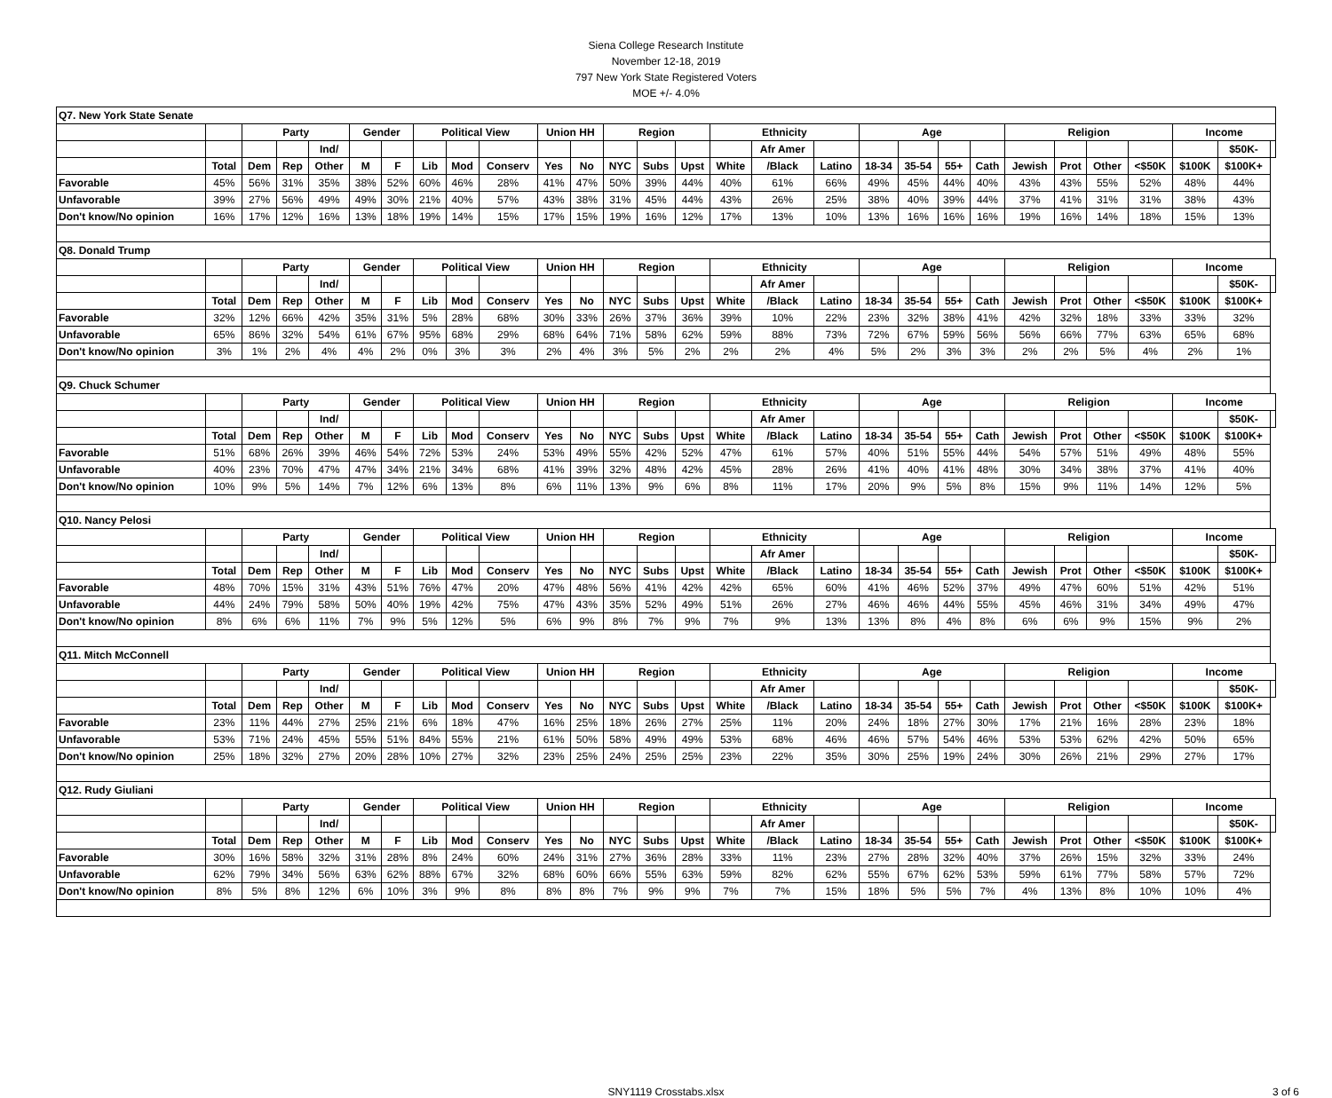Siena College Research Institute
November 12-18, 2019
797 New York State Registered Voters
MOE +/- 4.0%
| Q7. New York State Senate | | | | | | | | | | | | | | | | | | | | | | | | | | | | |
| | | Party | | | Gender | | Political View | | | Union HH | | Region | | | Ethnicity | | | Age | | | | Religion | | | | Income | | |
| | | | | Ind/ | | | | | | | | | | | | Afr Amer | | | | | | | | | | | $50K- | |
| | Total | Dem | Rep | Other | M | F | Lib | Mod | Conserv | Yes | No | NYC | Subs | Upst | White | /Black | Latino | 18-34 | 35-54 | 55+ | Cath | Jewish | Prot | Other | <$50K | $100K | $100K+ | |
| Favorable | 45% | 56% | 31% | 35% | 38% | 52% | 60% | 46% | 28% | 41% | 47% | 50% | 39% | 44% | 40% | 61% | 66% | 49% | 45% | 44% | 40% | 43% | 43% | 55% | 52% | 48% | 44% | |
| Unfavorable | 39% | 27% | 56% | 49% | 49% | 30% | 21% | 40% | 57% | 43% | 38% | 31% | 45% | 44% | 43% | 26% | 25% | 38% | 40% | 39% | 44% | 37% | 41% | 31% | 31% | 38% | 43% | |
| Don't know/No opinion | 16% | 17% | 12% | 16% | 13% | 18% | 19% | 14% | 15% | 17% | 15% | 19% | 16% | 12% | 17% | 13% | 10% | 13% | 16% | 16% | 16% | 19% | 16% | 14% | 18% | 15% | 13% | |
| Q8. Donald Trump | | | | | | | | | | | | | | | | | | | | | | | | | | | | |
| | | Party | | | Gender | | Political View | | | Union HH | | Region | | | Ethnicity | | | Age | | | | Religion | | | | Income | | |
| | | | | Ind/ | | | | | | | | | | | | Afr Amer | | | | | | | | | | | $50K- | |
| | Total | Dem | Rep | Other | M | F | Lib | Mod | Conserv | Yes | No | NYC | Subs | Upst | White | /Black | Latino | 18-34 | 35-54 | 55+ | Cath | Jewish | Prot | Other | <$50K | $100K | $100K+ | |
| Favorable | 32% | 12% | 66% | 42% | 35% | 31% | 5% | 28% | 68% | 30% | 33% | 26% | 37% | 36% | 39% | 10% | 22% | 23% | 32% | 38% | 41% | 42% | 32% | 18% | 33% | 33% | 32% | |
| Unfavorable | 65% | 86% | 32% | 54% | 61% | 67% | 95% | 68% | 29% | 68% | 64% | 71% | 58% | 62% | 59% | 88% | 73% | 72% | 67% | 59% | 56% | 56% | 66% | 77% | 63% | 65% | 68% | |
| Don't know/No opinion | 3% | 1% | 2% | 4% | 4% | 2% | 0% | 3% | 3% | 2% | 4% | 3% | 5% | 2% | 2% | 2% | 4% | 5% | 2% | 3% | 3% | 2% | 2% | 5% | 4% | 2% | 1% | |
| Q9. Chuck Schumer | | | | | | | | | | | | | | | | | | | | | | | | | | | | |
| | | Party | | | Gender | | Political View | | | Union HH | | Region | | | Ethnicity | | | Age | | | | Religion | | | | Income | | |
| | | | | Ind/ | | | | | | | | | | | | Afr Amer | | | | | | | | | | | $50K- | |
| | Total | Dem | Rep | Other | M | F | Lib | Mod | Conserv | Yes | No | NYC | Subs | Upst | White | /Black | Latino | 18-34 | 35-54 | 55+ | Cath | Jewish | Prot | Other | <$50K | $100K | $100K+ | |
| Favorable | 51% | 68% | 26% | 39% | 46% | 54% | 72% | 53% | 24% | 53% | 49% | 55% | 42% | 52% | 47% | 61% | 57% | 40% | 51% | 55% | 44% | 54% | 57% | 51% | 49% | 48% | 55% | |
| Unfavorable | 40% | 23% | 70% | 47% | 47% | 34% | 21% | 34% | 68% | 41% | 39% | 32% | 48% | 42% | 45% | 28% | 26% | 41% | 40% | 41% | 48% | 30% | 34% | 38% | 37% | 41% | 40% | |
| Don't know/No opinion | 10% | 9% | 5% | 14% | 7% | 12% | 6% | 13% | 8% | 6% | 11% | 13% | 9% | 6% | 8% | 11% | 17% | 20% | 9% | 5% | 8% | 15% | 9% | 11% | 14% | 12% | 5% | |
| Q10. Nancy Pelosi | | | | | | | | | | | | | | | | | | | | | | | | | | | | |
| | | Party | | | Gender | | Political View | | | Union HH | | Region | | | Ethnicity | | | Age | | | | Religion | | | | Income | | |
| | | | | Ind/ | | | | | | | | | | | | Afr Amer | | | | | | | | | | | $50K- | |
| | Total | Dem | Rep | Other | M | F | Lib | Mod | Conserv | Yes | No | NYC | Subs | Upst | White | /Black | Latino | 18-34 | 35-54 | 55+ | Cath | Jewish | Prot | Other | <$50K | $100K | $100K+ | |
| Favorable | 48% | 70% | 15% | 31% | 43% | 51% | 76% | 47% | 20% | 47% | 48% | 56% | 41% | 42% | 42% | 65% | 60% | 41% | 46% | 52% | 37% | 49% | 47% | 60% | 51% | 42% | 51% | |
| Unfavorable | 44% | 24% | 79% | 58% | 50% | 40% | 19% | 42% | 75% | 47% | 43% | 35% | 52% | 49% | 51% | 26% | 27% | 46% | 46% | 44% | 55% | 45% | 46% | 31% | 34% | 49% | 47% | |
| Don't know/No opinion | 8% | 6% | 6% | 11% | 7% | 9% | 5% | 12% | 5% | 6% | 9% | 8% | 7% | 9% | 7% | 9% | 13% | 13% | 8% | 4% | 8% | 6% | 6% | 9% | 15% | 9% | 2% | |
| Q11. Mitch McConnell | | | | | | | | | | | | | | | | | | | | | | | | | | | | |
| | | Party | | | Gender | | Political View | | | Union HH | | Region | | | Ethnicity | | | Age | | | | Religion | | | | Income | | |
| | | | | Ind/ | | | | | | | | | | | | Afr Amer | | | | | | | | | | | $50K- | |
| | Total | Dem | Rep | Other | M | F | Lib | Mod | Conserv | Yes | No | NYC | Subs | Upst | White | /Black | Latino | 18-34 | 35-54 | 55+ | Cath | Jewish | Prot | Other | <$50K | $100K | $100K+ | |
| Favorable | 23% | 11% | 44% | 27% | 25% | 21% | 6% | 18% | 47% | 16% | 25% | 18% | 26% | 27% | 25% | 11% | 20% | 24% | 18% | 27% | 30% | 17% | 21% | 16% | 28% | 23% | 18% | |
| Unfavorable | 53% | 71% | 24% | 45% | 55% | 51% | 84% | 55% | 21% | 61% | 50% | 58% | 49% | 49% | 53% | 68% | 46% | 46% | 57% | 54% | 46% | 53% | 53% | 62% | 42% | 50% | 65% | |
| Don't know/No opinion | 25% | 18% | 32% | 27% | 20% | 28% | 10% | 27% | 32% | 23% | 25% | 24% | 25% | 25% | 23% | 22% | 35% | 30% | 25% | 19% | 24% | 30% | 26% | 21% | 29% | 27% | 17% | |
| Q12. Rudy Giuliani | | | | | | | | | | | | | | | | | | | | | | | | | | | | |
| | | Party | | | Gender | | Political View | | | Union HH | | Region | | | Ethnicity | | | Age | | | | Religion | | | | Income | | |
| | | | | Ind/ | | | | | | | | | | | | Afr Amer | | | | | | | | | | | $50K- | |
| | Total | Dem | Rep | Other | M | F | Lib | Mod | Conserv | Yes | No | NYC | Subs | Upst | White | /Black | Latino | 18-34 | 35-54 | 55+ | Cath | Jewish | Prot | Other | <$50K | $100K | $100K+ | |
| Favorable | 30% | 16% | 58% | 32% | 31% | 28% | 8% | 24% | 60% | 24% | 31% | 27% | 36% | 28% | 33% | 11% | 23% | 27% | 28% | 32% | 40% | 37% | 26% | 15% | 32% | 33% | 24% | |
| Unfavorable | 62% | 79% | 34% | 56% | 63% | 62% | 88% | 67% | 32% | 68% | 60% | 66% | 55% | 63% | 59% | 82% | 62% | 55% | 67% | 62% | 53% | 59% | 61% | 77% | 58% | 57% | 72% | |
| Don't know/No opinion | 8% | 5% | 8% | 12% | 6% | 10% | 3% | 9% | 8% | 8% | 8% | 7% | 9% | 9% | 7% | 7% | 15% | 18% | 5% | 5% | 7% | 4% | 13% | 8% | 10% | 10% | 4% | |
SNY1119 Crosstabs.xlsx 3 of 6